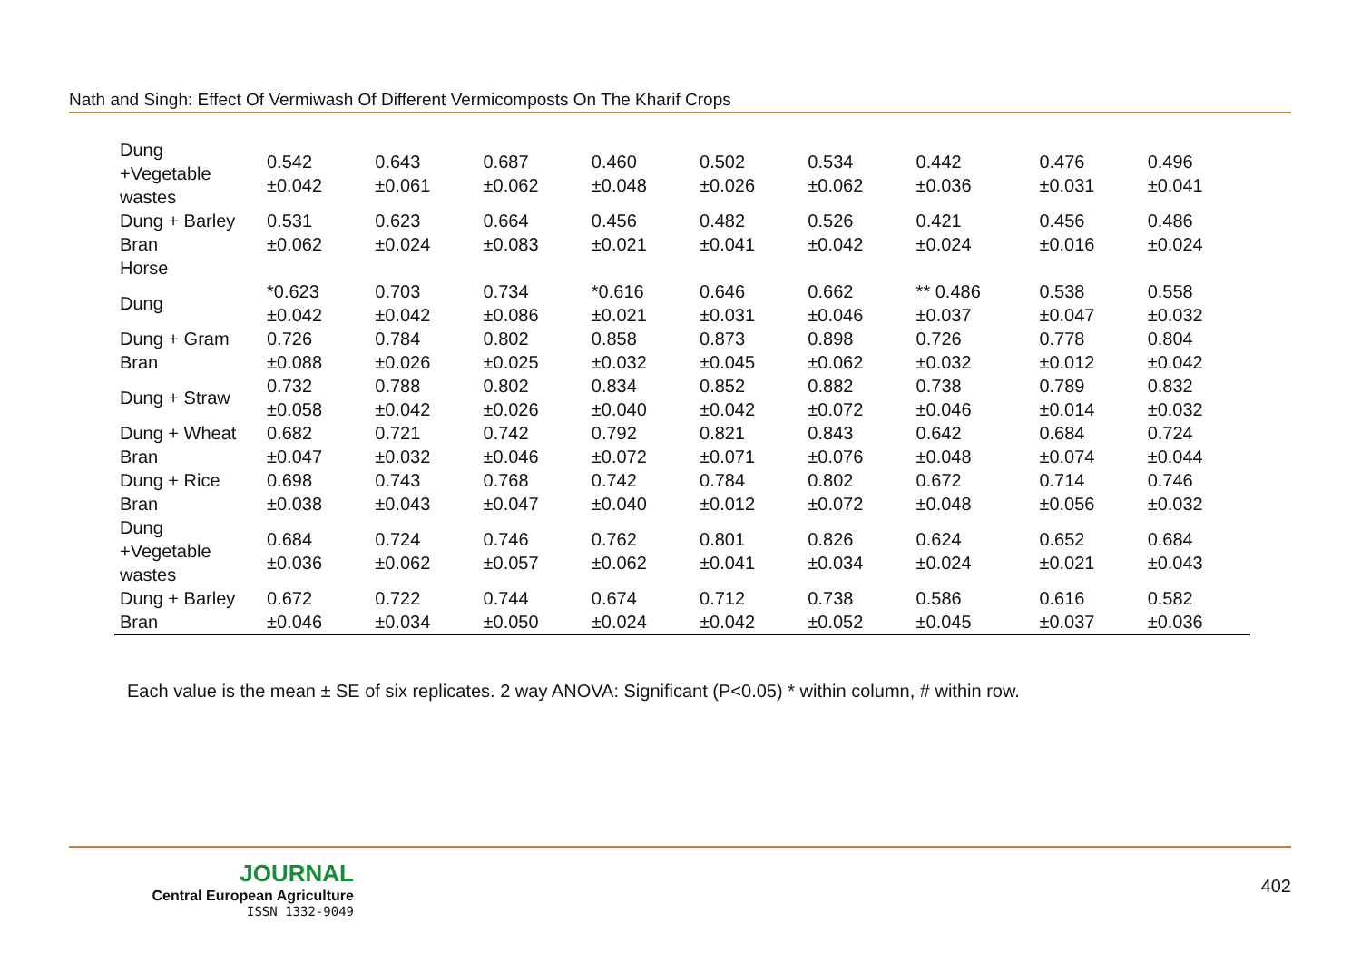Nath and Singh: Effect Of Vermiwash Of Different Vermicomposts On The Kharif Crops
| Dung +Vegetable wastes | 0.542 ±0.042 | 0.643 ±0.061 | 0.687 ±0.062 | 0.460 ±0.048 | 0.502 ±0.026 | 0.534 ±0.062 | 0.442 ±0.036 | 0.476 ±0.031 | 0.496 ±0.041 |
| Dung + Barley Bran | 0.531 ±0.062 | 0.623 ±0.024 | 0.664 ±0.083 | 0.456 ±0.021 | 0.482 ±0.041 | 0.526 ±0.042 | 0.421 ±0.024 | 0.456 ±0.016 | 0.486 ±0.024 |
| Horse | | | | | | | | | |
| Dung | *0.623 ±0.042 | 0.703 ±0.042 | 0.734 ±0.086 | *0.616 ±0.021 | 0.646 ±0.031 | 0.662 ±0.046 | ** 0.486 ±0.037 | 0.538 ±0.047 | 0.558 ±0.032 |
| Dung + Gram Bran | 0.726 ±0.088 | 0.784 ±0.026 | 0.802 ±0.025 | 0.858 ±0.032 | 0.873 ±0.045 | 0.898 ±0.062 | 0.726 ±0.032 | 0.778 ±0.012 | 0.804 ±0.042 |
| Dung + Straw | 0.732 ±0.058 | 0.788 ±0.042 | 0.802 ±0.026 | 0.834 ±0.040 | 0.852 ±0.042 | 0.882 ±0.072 | 0.738 ±0.046 | 0.789 ±0.014 | 0.832 ±0.032 |
| Dung + Wheat Bran | 0.682 ±0.047 | 0.721 ±0.032 | 0.742 ±0.046 | 0.792 ±0.072 | 0.821 ±0.071 | 0.843 ±0.076 | 0.642 ±0.048 | 0.684 ±0.074 | 0.724 ±0.044 |
| Dung + Rice Bran | 0.698 ±0.038 | 0.743 ±0.043 | 0.768 ±0.047 | 0.742 ±0.040 | 0.784 ±0.012 | 0.802 ±0.072 | 0.672 ±0.048 | 0.714 ±0.056 | 0.746 ±0.032 |
| Dung +Vegetable wastes | 0.684 ±0.036 | 0.724 ±0.062 | 0.746 ±0.057 | 0.762 ±0.062 | 0.801 ±0.041 | 0.826 ±0.034 | 0.624 ±0.024 | 0.652 ±0.021 | 0.684 ±0.043 |
| Dung + Barley Bran | 0.672 ±0.046 | 0.722 ±0.034 | 0.744 ±0.050 | 0.674 ±0.024 | 0.712 ±0.042 | 0.738 ±0.052 | 0.586 ±0.045 | 0.616 ±0.037 | 0.582 ±0.036 |
Each value is the mean ± SE of six replicates. 2 way ANOVA: Significant (P<0.05) * within column, # within row.
JOURNAL
Central European Agriculture
ISSN 1332-9049
402